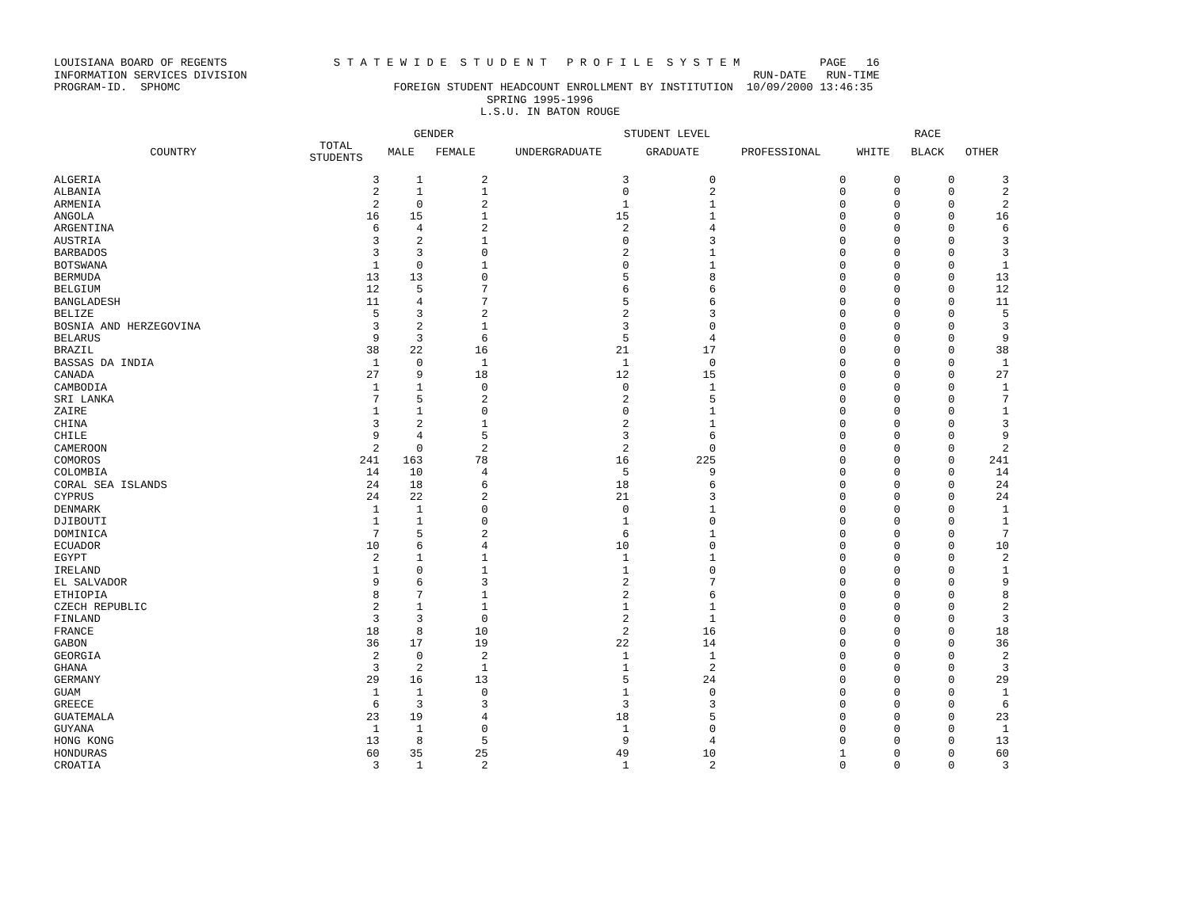LOUISIANA BOARD OF REGENTS S T A T E W I D E S T U D E N T P R O F I L E S Y S T E M PAGE 16 INFORMATION SERVICES DIVISION RUN-DATE RUN-TIME PROGRAM-ID. SPHOMC FOREIGN STUDENT HEADCOUNT ENROLLMENT BY INSTITUTION 10/09/2000 13:46:35 SPRING 1995-1996 L.S.U. IN BATON ROUGE
| | | GENDER | | STUDENT LEVEL | | | RACE | | |
| --- | --- | --- | --- | --- | --- | --- | --- | --- | --- |
| COUNTRY | TOTAL STUDENTS | MALE | FEMALE | UNDERGRADUATE | GRADUATE | PROFESSIONAL | WHITE | BLACK | OTHER |
| ALGERIA | 3 | 1 | 2 | 3 | 0 | 0 | 0 | 0 | 3 |
| ALBANIA | 2 | 1 | 1 | 0 | 2 | 0 | 0 | 0 | 2 |
| ARMENIA | 2 | 0 | 2 | 1 | 1 | 0 | 0 | 0 | 2 |
| ANGOLA | 16 | 15 | 1 | 15 | 1 | 0 | 0 | 0 | 16 |
| ARGENTINA | 6 | 4 | 2 | 2 | 4 | 0 | 0 | 0 | 6 |
| AUSTRIA | 3 | 2 | 1 | 0 | 3 | 0 | 0 | 0 | 3 |
| BARBADOS | 3 | 3 | 0 | 2 | 1 | 0 | 0 | 0 | 3 |
| BOTSWANA | 1 | 0 | 1 | 0 | 1 | 0 | 0 | 0 | 1 |
| BERMUDA | 13 | 13 | 0 | 5 | 8 | 0 | 0 | 0 | 13 |
| BELGIUM | 12 | 5 | 7 | 6 | 6 | 0 | 0 | 0 | 12 |
| BANGLADESH | 11 | 4 | 7 | 5 | 6 | 0 | 0 | 0 | 11 |
| BELIZE | 5 | 3 | 2 | 2 | 3 | 0 | 0 | 0 | 5 |
| BOSNIA AND HERZEGOVINA | 3 | 2 | 1 | 3 | 0 | 0 | 0 | 0 | 3 |
| BELARUS | 9 | 3 | 6 | 5 | 4 | 0 | 0 | 0 | 9 |
| BRAZIL | 38 | 22 | 16 | 21 | 17 | 0 | 0 | 0 | 38 |
| BASSAS DA INDIA | 1 | 0 | 1 | 1 | 0 | 0 | 0 | 0 | 1 |
| CANADA | 27 | 9 | 18 | 12 | 15 | 0 | 0 | 0 | 27 |
| CAMBODIA | 1 | 1 | 0 | 0 | 1 | 0 | 0 | 0 | 1 |
| SRI LANKA | 7 | 5 | 2 | 2 | 5 | 0 | 0 | 0 | 7 |
| ZAIRE | 1 | 1 | 0 | 0 | 1 | 0 | 0 | 0 | 1 |
| CHINA | 3 | 2 | 1 | 2 | 1 | 0 | 0 | 0 | 3 |
| CHILE | 9 | 4 | 5 | 3 | 6 | 0 | 0 | 0 | 9 |
| CAMEROON | 2 | 0 | 2 | 2 | 0 | 0 | 0 | 0 | 2 |
| COMOROS | 241 | 163 | 78 | 16 | 225 | 0 | 0 | 0 | 241 |
| COLOMBIA | 14 | 10 | 4 | 5 | 9 | 0 | 0 | 0 | 14 |
| CORAL SEA ISLANDS | 24 | 18 | 6 | 18 | 6 | 0 | 0 | 0 | 24 |
| CYPRUS | 24 | 22 | 2 | 21 | 3 | 0 | 0 | 0 | 24 |
| DENMARK | 1 | 1 | 0 | 0 | 1 | 0 | 0 | 0 | 1 |
| DJIBOUTI | 1 | 1 | 0 | 1 | 0 | 0 | 0 | 0 | 1 |
| DOMINICA | 7 | 5 | 2 | 6 | 1 | 0 | 0 | 0 | 7 |
| ECUADOR | 10 | 6 | 4 | 10 | 0 | 0 | 0 | 0 | 10 |
| EGYPT | 2 | 1 | 1 | 1 | 1 | 0 | 0 | 0 | 2 |
| IRELAND | 1 | 0 | 1 | 1 | 0 | 0 | 0 | 0 | 1 |
| EL SALVADOR | 9 | 6 | 3 | 2 | 7 | 0 | 0 | 0 | 9 |
| ETHIOPIA | 8 | 7 | 1 | 2 | 6 | 0 | 0 | 0 | 8 |
| CZECH REPUBLIC | 2 | 1 | 1 | 1 | 1 | 0 | 0 | 0 | 2 |
| FINLAND | 3 | 3 | 0 | 2 | 1 | 0 | 0 | 0 | 3 |
| FRANCE | 18 | 8 | 10 | 2 | 16 | 0 | 0 | 0 | 18 |
| GABON | 36 | 17 | 19 | 22 | 14 | 0 | 0 | 0 | 36 |
| GEORGIA | 2 | 0 | 2 | 1 | 1 | 0 | 0 | 0 | 2 |
| GHANA | 3 | 2 | 1 | 1 | 2 | 0 | 0 | 0 | 3 |
| GERMANY | 29 | 16 | 13 | 5 | 24 | 0 | 0 | 0 | 29 |
| GUAM | 1 | 1 | 0 | 1 | 0 | 0 | 0 | 0 | 1 |
| GREECE | 6 | 3 | 3 | 3 | 3 | 0 | 0 | 0 | 6 |
| GUATEMALA | 23 | 19 | 4 | 18 | 5 | 0 | 0 | 0 | 23 |
| GUYANA | 1 | 1 | 0 | 1 | 0 | 0 | 0 | 0 | 1 |
| HONG KONG | 13 | 8 | 5 | 9 | 4 | 0 | 0 | 0 | 13 |
| HONDURAS | 60 | 35 | 25 | 49 | 10 | 1 | 0 | 0 | 60 |
| CROATIA | 3 | 1 | 2 | 1 | 2 | 0 | 0 | 0 | 3 |